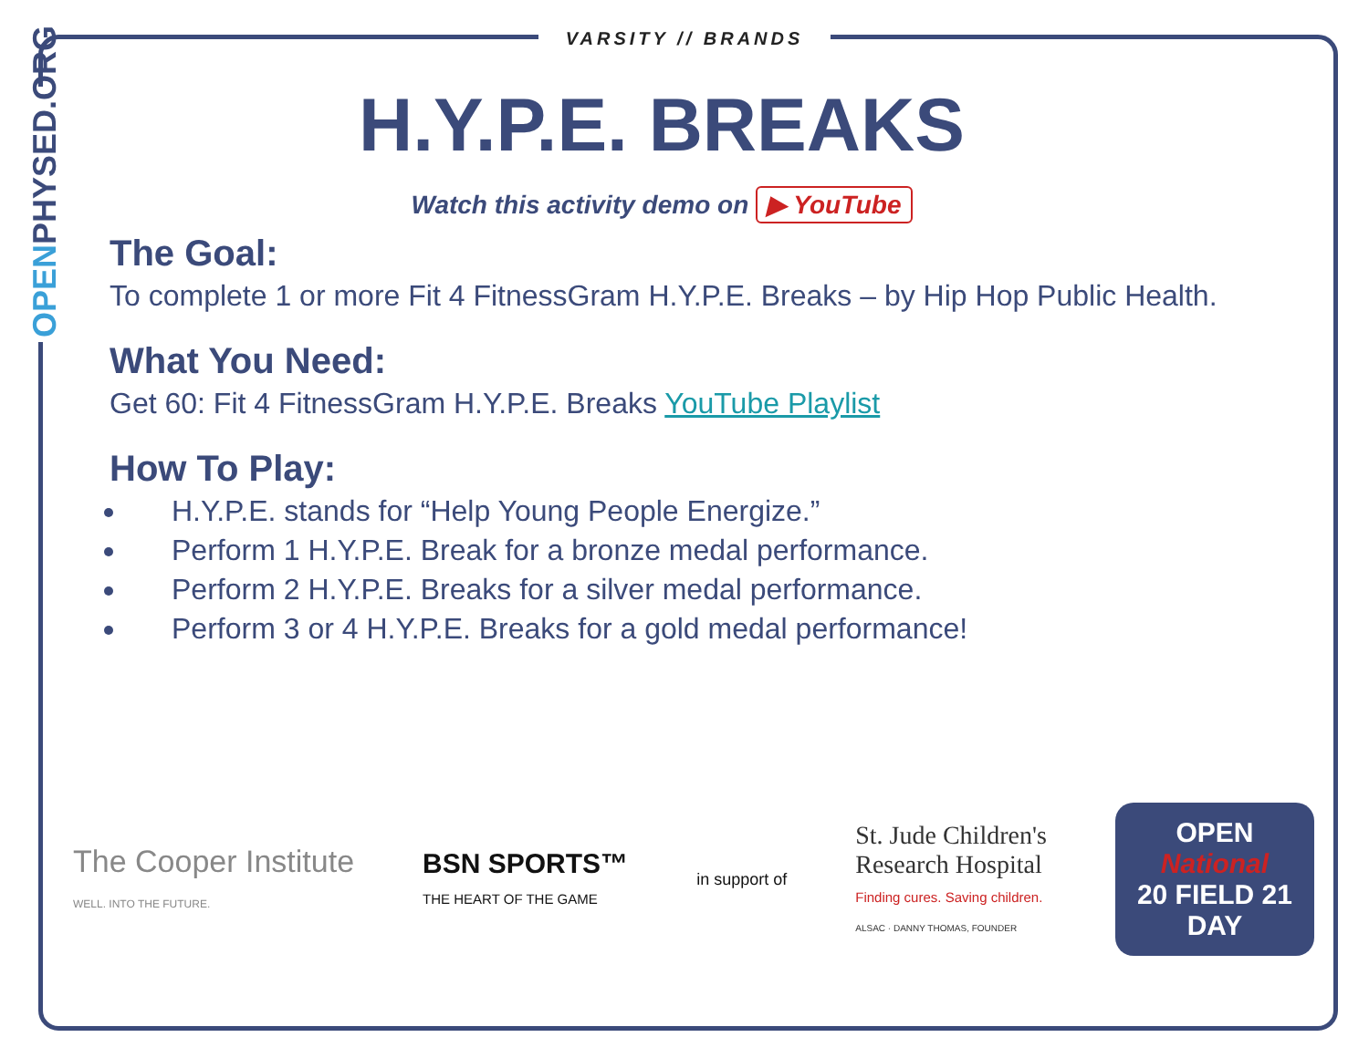OPENPHYSED.ORG
VARSITY // BRANDS
H.Y.P.E. BREAKS
Watch this activity demo on ▶ YouTube
The Goal:
To complete 1 or more Fit 4 FitnessGram H.Y.P.E. Breaks – by Hip Hop Public Health.
What You Need:
Get 60: Fit 4 FitnessGram H.Y.P.E. Breaks YouTube Playlist
How To Play:
H.Y.P.E. stands for “Help Young People Energize.”
Perform 1 H.Y.P.E. Break for a bronze medal performance.
Perform 2 H.Y.P.E. Breaks for a silver medal performance.
Perform 3 or 4 H.Y.P.E. Breaks for a gold medal performance!
The Cooper Institute
WELL. INTO THE FUTURE.
BSN SPORTS™
THE HEART OF THE GAME
in support of
St. Jude Children's
Research Hospital
Finding cures. Saving children.
ALSAC · DANNY THOMAS, FOUNDER
OPEN
National
20 FIELD 21
DAY